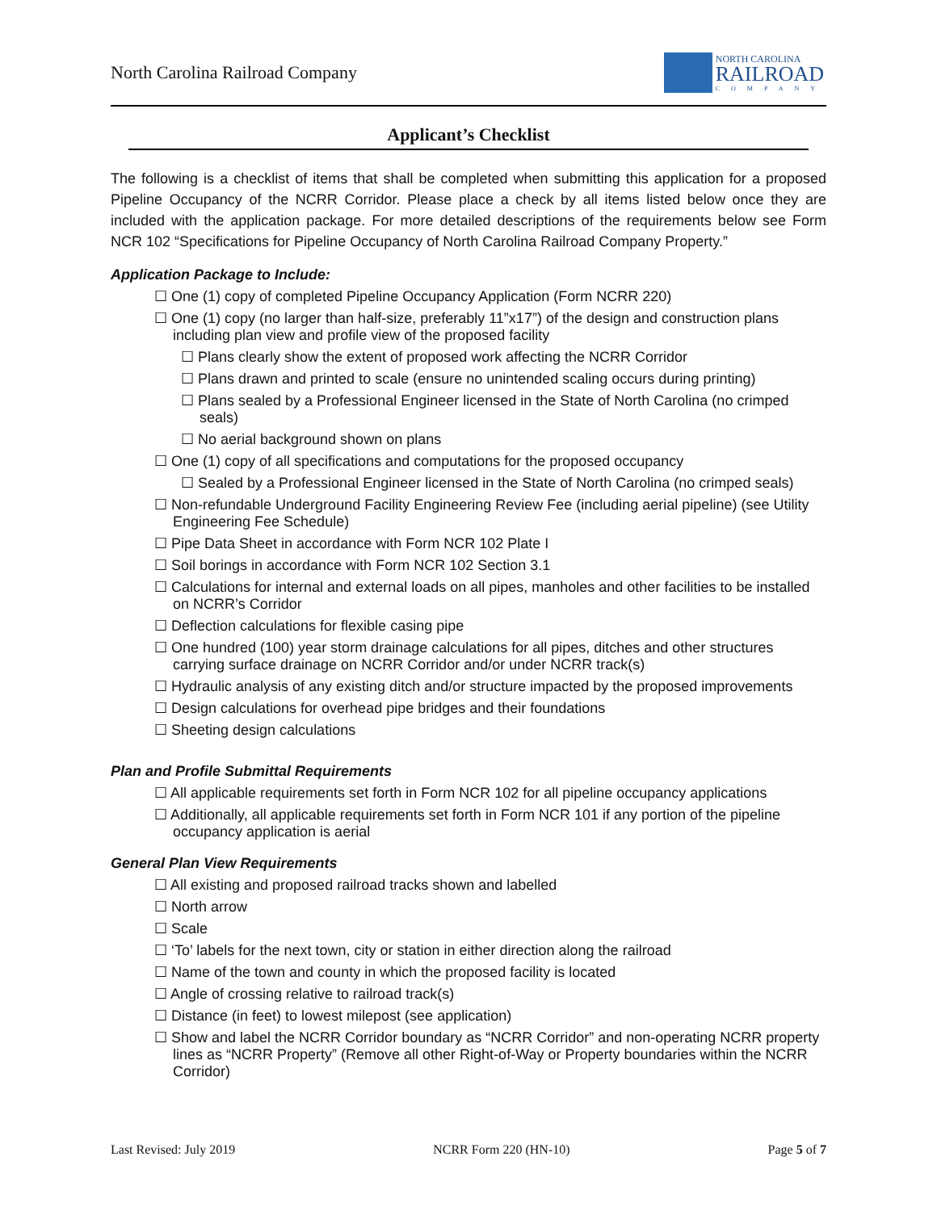North Carolina Railroad Company
NORTH CAROLINA
RAILROAD
COMPANY
Applicant’s Checklist
The following is a checklist of items that shall be completed when submitting this application for a proposed Pipeline Occupancy of the NCRR Corridor. Please place a check by all items listed below once they are included with the application package. For more detailed descriptions of the requirements below see Form NCR 102 “Specifications for Pipeline Occupancy of North Carolina Railroad Company Property.”
Application Package to Include:
☐ One (1) copy of completed Pipeline Occupancy Application (Form NCRR 220)
☐ One (1) copy (no larger than half-size, preferably 11”x17”) of the design and construction plans including plan view and profile view of the proposed facility
☐ Plans clearly show the extent of proposed work affecting the NCRR Corridor
☐ Plans drawn and printed to scale (ensure no unintended scaling occurs during printing)
☐ Plans sealed by a Professional Engineer licensed in the State of North Carolina (no crimped seals)
☐ No aerial background shown on plans
☐ One (1) copy of all specifications and computations for the proposed occupancy
☐ Sealed by a Professional Engineer licensed in the State of North Carolina (no crimped seals)
☐ Non-refundable Underground Facility Engineering Review Fee (including aerial pipeline) (see Utility Engineering Fee Schedule)
☐ Pipe Data Sheet in accordance with Form NCR 102 Plate I
☐ Soil borings in accordance with Form NCR 102 Section 3.1
☐ Calculations for internal and external loads on all pipes, manholes and other facilities to be installed on NCRR’s Corridor
☐ Deflection calculations for flexible casing pipe
☐ One hundred (100) year storm drainage calculations for all pipes, ditches and other structures carrying surface drainage on NCRR Corridor and/or under NCRR track(s)
☐ Hydraulic analysis of any existing ditch and/or structure impacted by the proposed improvements
☐ Design calculations for overhead pipe bridges and their foundations
☐ Sheeting design calculations
Plan and Profile Submittal Requirements
☐ All applicable requirements set forth in Form NCR 102 for all pipeline occupancy applications
☐ Additionally, all applicable requirements set forth in Form NCR 101 if any portion of the pipeline occupancy application is aerial
General Plan View Requirements
☐ All existing and proposed railroad tracks shown and labelled
☐ North arrow
☐ Scale
☐ ‘To’ labels for the next town, city or station in either direction along the railroad
☐ Name of the town and county in which the proposed facility is located
☐ Angle of crossing relative to railroad track(s)
☐ Distance (in feet) to lowest milepost (see application)
☐ Show and label the NCRR Corridor boundary as “NCRR Corridor” and non-operating NCRR property lines as “NCRR Property” (Remove all other Right-of-Way or Property boundaries within the NCRR Corridor)
Last Revised: July 2019 NCRR Form 220 (HN-10) Page 5 of 7